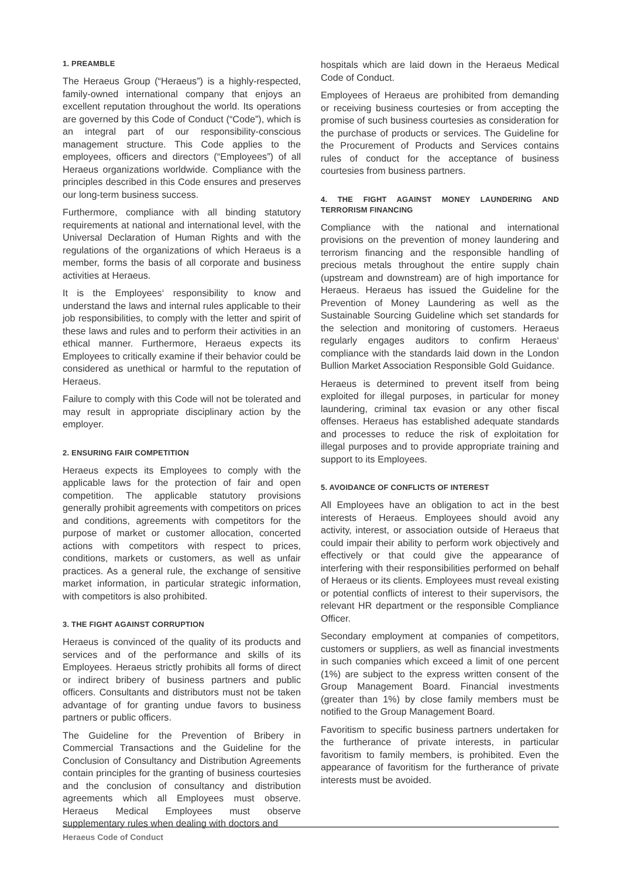1. PREAMBLE
The Heraeus Group (“Heraeus”) is a highly-respected, family-owned international company that enjoys an excellent reputation throughout the world. Its operations are governed by this Code of Conduct (“Code”), which is an integral part of our responsibility-conscious management structure. This Code applies to the employees, officers and directors (“Employees”) of all Heraeus organizations worldwide. Compliance with the principles described in this Code ensures and preserves our long-term business success.
Furthermore, compliance with all binding statutory requirements at national and international level, with the Universal Declaration of Human Rights and with the regulations of the organizations of which Heraeus is a member, forms the basis of all corporate and business activities at Heraeus.
It is the Employees‘ responsibility to know and understand the laws and internal rules applicable to their job responsibilities, to comply with the letter and spirit of these laws and rules and to perform their activities in an ethical manner. Furthermore, Heraeus expects its Employees to critically examine if their behavior could be considered as unethical or harmful to the reputation of Heraeus.
Failure to comply with this Code will not be tolerated and may result in appropriate disciplinary action by the employer.
2. ENSURING FAIR COMPETITION
Heraeus expects its Employees to comply with the applicable laws for the protection of fair and open competition. The applicable statutory provisions generally prohibit agreements with competitors on prices and conditions, agreements with competitors for the purpose of market or customer allocation, concerted actions with competitors with respect to prices, conditions, markets or customers, as well as unfair practices. As a general rule, the exchange of sensitive market information, in particular strategic information, with competitors is also prohibited.
3. THE FIGHT AGAINST CORRUPTION
Heraeus is convinced of the quality of its products and services and of the performance and skills of its Employees. Heraeus strictly prohibits all forms of direct or indirect bribery of business partners and public officers. Consultants and distributors must not be taken advantage of for granting undue favors to business partners or public officers.
The Guideline for the Prevention of Bribery in Commercial Transactions and the Guideline for the Conclusion of Consultancy and Distribution Agreements contain principles for the granting of business courtesies and the conclusion of consultancy and distribution agreements which all Employees must observe. Heraeus Medical Employees must observe supplementary rules when dealing with doctors and
hospitals which are laid down in the Heraeus Medical Code of Conduct.
Employees of Heraeus are prohibited from demanding or receiving business courtesies or from accepting the promise of such business courtesies as consideration for the purchase of products or services. The Guideline for the Procurement of Products and Services contains rules of conduct for the acceptance of business courtesies from business partners.
4. THE FIGHT AGAINST MONEY LAUNDERING AND TERRORISM FINANCING
Compliance with the national and international provisions on the prevention of money laundering and terrorism financing and the responsible handling of precious metals throughout the entire supply chain (upstream and downstream) are of high importance for Heraeus. Heraeus has issued the Guideline for the Prevention of Money Laundering as well as the Sustainable Sourcing Guideline which set standards for the selection and monitoring of customers. Heraeus regularly engages auditors to confirm Heraeus‘ compliance with the standards laid down in the London Bullion Market Association Responsible Gold Guidance.
Heraeus is determined to prevent itself from being exploited for illegal purposes, in particular for money laundering, criminal tax evasion or any other fiscal offenses. Heraeus has established adequate standards and processes to reduce the risk of exploitation for illegal purposes and to provide appropriate training and support to its Employees.
5. AVOIDANCE OF CONFLICTS OF INTEREST
All Employees have an obligation to act in the best interests of Heraeus. Employees should avoid any activity, interest, or association outside of Heraeus that could impair their ability to perform work objectively and effectively or that could give the appearance of interfering with their responsibilities performed on behalf of Heraeus or its clients. Employees must reveal existing or potential conflicts of interest to their supervisors, the relevant HR department or the responsible Compliance Officer.
Secondary employment at companies of competitors, customers or suppliers, as well as financial investments in such companies which exceed a limit of one percent (1%) are subject to the express written consent of the Group Management Board. Financial investments (greater than 1%) by close family members must be notified to the Group Management Board.
Favoritism to specific business partners undertaken for the furtherance of private interests, in particular favoritism to family members, is prohibited. Even the appearance of favoritism for the furtherance of private interests must be avoided.
Heraeus Code of Conduct